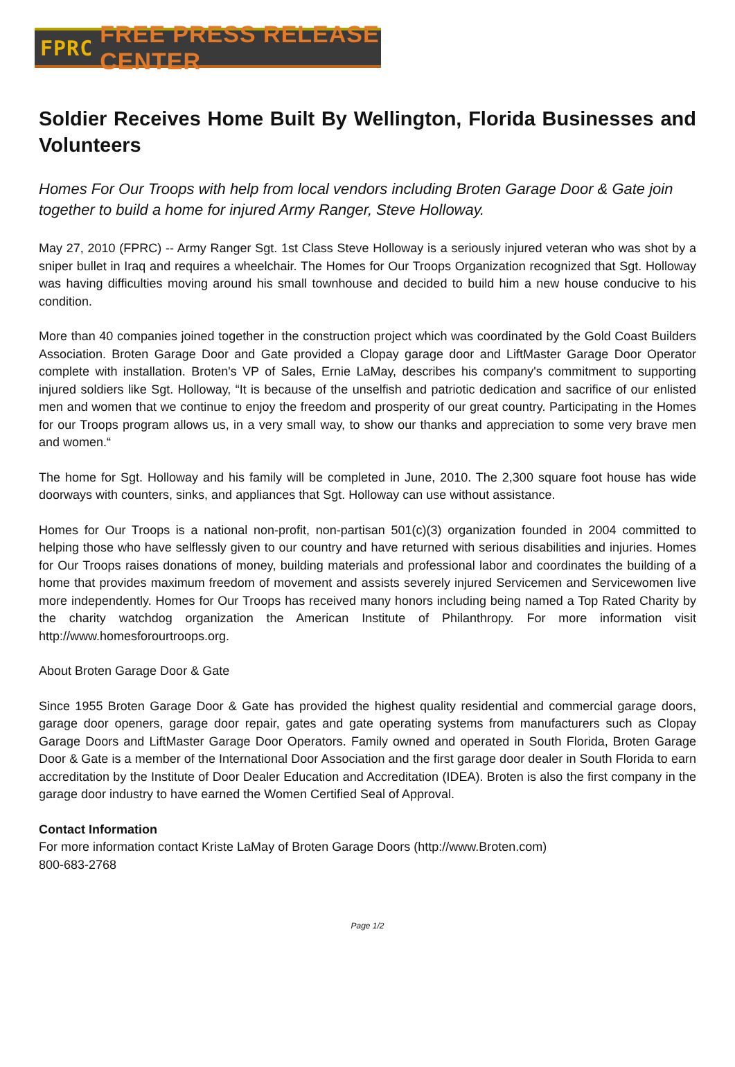FPRC FREE PRESS RELEASE CENTER
Soldier Receives Home Built By Wellington, Florida Businesses and Volunteers
Homes For Our Troops with help from local vendors including Broten Garage Door & Gate join together to build a home for injured Army Ranger, Steve Holloway.
May 27, 2010 (FPRC) -- Army Ranger Sgt. 1st Class Steve Holloway is a seriously injured veteran who was shot by a sniper bullet in Iraq and requires a wheelchair. The Homes for Our Troops Organization recognized that Sgt. Holloway was having difficulties moving around his small townhouse and decided to build him a new house conducive to his condition.
More than 40 companies joined together in the construction project which was coordinated by the Gold Coast Builders Association. Broten Garage Door and Gate provided a Clopay garage door and LiftMaster Garage Door Operator complete with installation. Broten's VP of Sales, Ernie LaMay, describes his company's commitment to supporting injured soldiers like Sgt. Holloway, “It is because of the unselfish and patriotic dedication and sacrifice of our enlisted men and women that we continue to enjoy the freedom and prosperity of our great country. Participating in the Homes for our Troops program allows us, in a very small way, to show our thanks and appreciation to some very brave men and women.“
The home for Sgt. Holloway and his family will be completed in June, 2010. The 2,300 square foot house has wide doorways with counters, sinks, and appliances that Sgt. Holloway can use without assistance.
Homes for Our Troops is a national non-profit, non-partisan 501(c)(3) organization founded in 2004 committed to helping those who have selflessly given to our country and have returned with serious disabilities and injuries. Homes for Our Troops raises donations of money, building materials and professional labor and coordinates the building of a home that provides maximum freedom of movement and assists severely injured Servicemen and Servicewomen live more independently. Homes for Our Troops has received many honors including being named a Top Rated Charity by the charity watchdog organization the American Institute of Philanthropy. For more information visit http://www.homesforourtroops.org.
About Broten Garage Door & Gate
Since 1955 Broten Garage Door & Gate has provided the highest quality residential and commercial garage doors, garage door openers, garage door repair, gates and gate operating systems from manufacturers such as Clopay Garage Doors and LiftMaster Garage Door Operators. Family owned and operated in South Florida, Broten Garage Door & Gate is a member of the International Door Association and the first garage door dealer in South Florida to earn accreditation by the Institute of Door Dealer Education and Accreditation (IDEA). Broten is also the first company in the garage door industry to have earned the Women Certified Seal of Approval.
Contact Information
For more information contact Kriste LaMay of Broten Garage Doors (http://www.Broten.com)
800-683-2768
Page 1/2